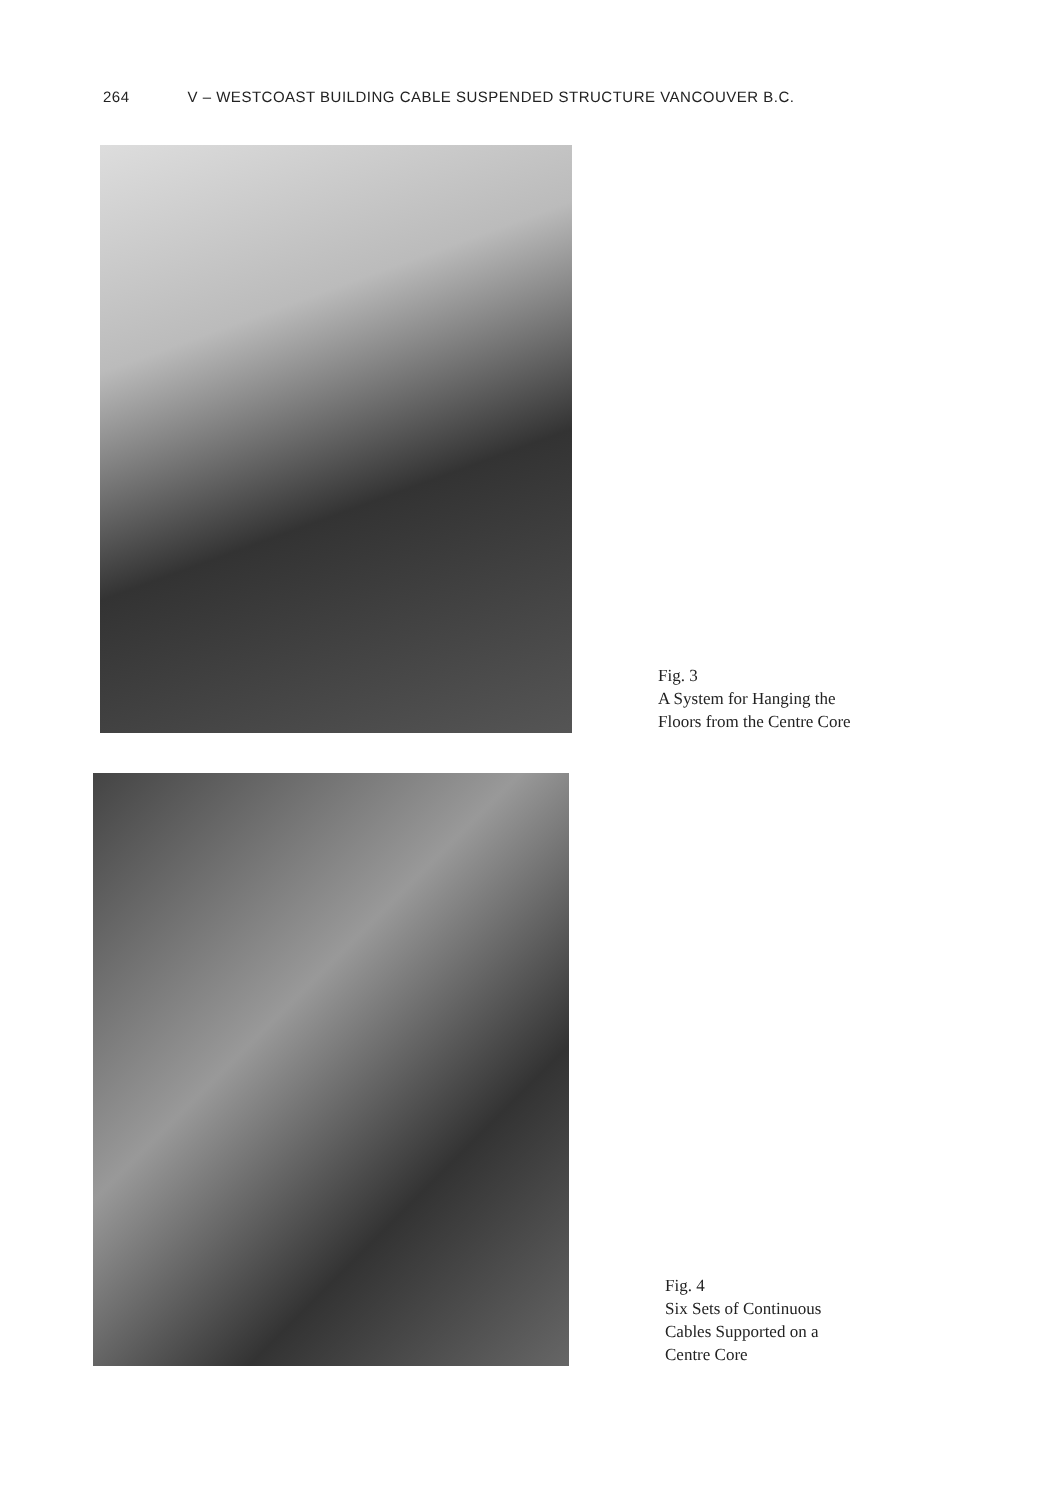264 V – WESTCOAST BUILDING CABLE SUSPENDED STRUCTURE VANCOUVER B.C.
Fig. 3
A System for Hanging the
Floors from the Centre Core
Fig. 4
Six Sets of Continuous
Cables Supported on a
Centre Core